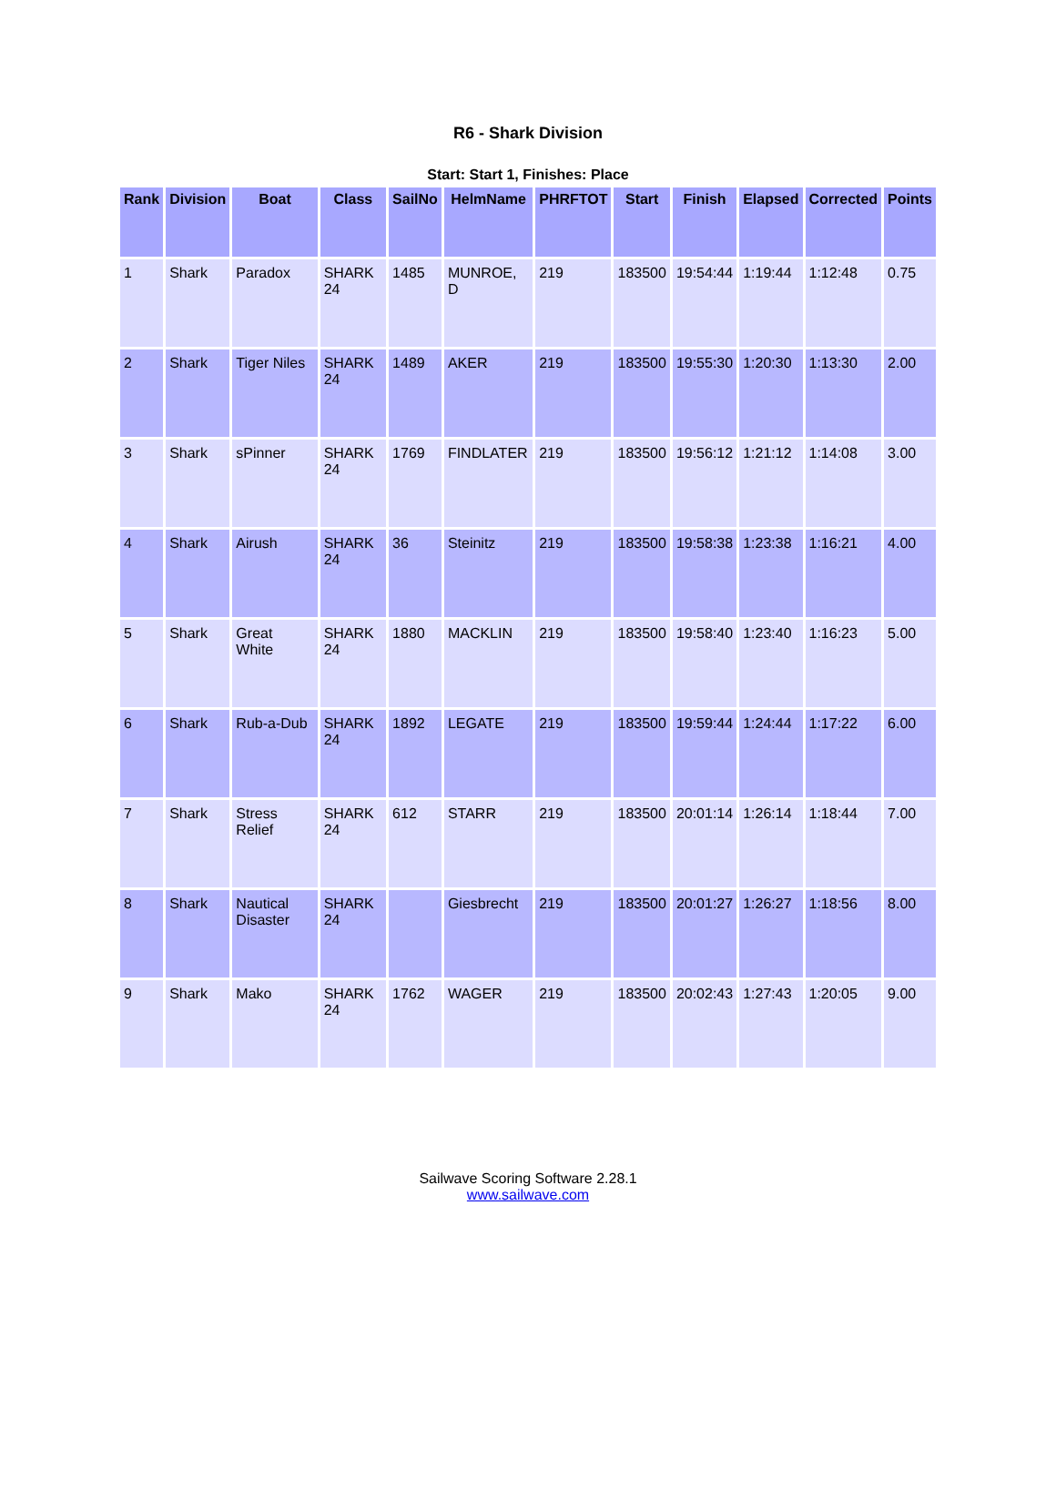R6 - Shark Division
Start: Start 1, Finishes: Place
| Rank | Division | Boat | Class | SailNo | HelmName | PHRFTOT | Start | Finish | Elapsed | Corrected | Points |
| --- | --- | --- | --- | --- | --- | --- | --- | --- | --- | --- | --- |
| 1 | Shark | Paradox | SHARK 24 | 1485 | MUNROE, D | 219 | 183500 | 19:54:44 | 1:19:44 | 1:12:48 | 0.75 |
| 2 | Shark | Tiger Niles | SHARK 24 | 1489 | AKER | 219 | 183500 | 19:55:30 | 1:20:30 | 1:13:30 | 2.00 |
| 3 | Shark | sPinner | SHARK 24 | 1769 | FINDLATER | 219 | 183500 | 19:56:12 | 1:21:12 | 1:14:08 | 3.00 |
| 4 | Shark | Airush | SHARK 24 | 36 | Steinitz | 219 | 183500 | 19:58:38 | 1:23:38 | 1:16:21 | 4.00 |
| 5 | Shark | Great White | SHARK 24 | 1880 | MACKLIN | 219 | 183500 | 19:58:40 | 1:23:40 | 1:16:23 | 5.00 |
| 6 | Shark | Rub-a-Dub | SHARK 24 | 1892 | LEGATE | 219 | 183500 | 19:59:44 | 1:24:44 | 1:17:22 | 6.00 |
| 7 | Shark | Stress Relief | SHARK 24 | 612 | STARR | 219 | 183500 | 20:01:14 | 1:26:14 | 1:18:44 | 7.00 |
| 8 | Shark | Nautical Disaster | SHARK 24 | | Giesbrecht | 219 | 183500 | 20:01:27 | 1:26:27 | 1:18:56 | 8.00 |
| 9 | Shark | Mako | SHARK 24 | 1762 | WAGER | 219 | 183500 | 20:02:43 | 1:27:43 | 1:20:05 | 9.00 |
Sailwave Scoring Software 2.28.1
www.sailwave.com